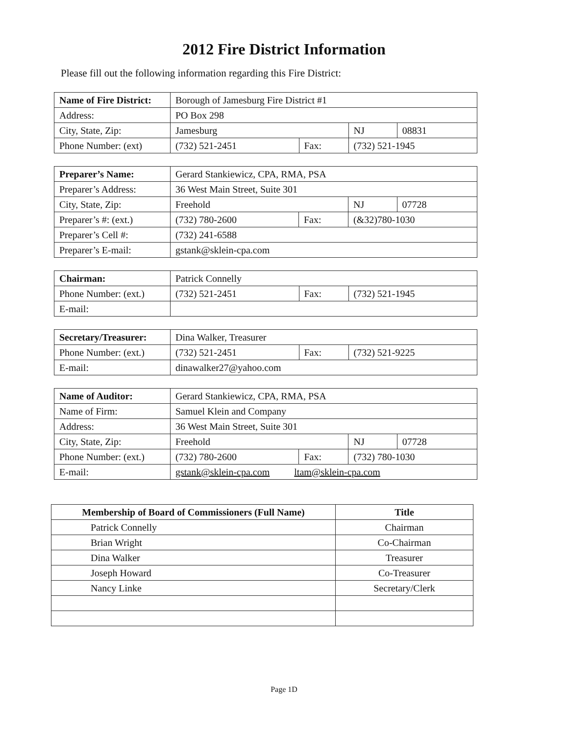2012 Fire District Information
Please fill out the following information regarding this Fire District:
| Name of Fire District: | Borough of Jamesburg Fire District #1 | | | |
| Address: | PO Box 298 | | | |
| City, State, Zip: | Jamesburg | | NJ | 08831 |
| Phone Number: (ext) | (732) 521-2451 | Fax: | (732) 521-1945 | |
| Preparer’s Name: | Gerard Stankiewicz, CPA, RMA, PSA | | | |
| Preparer’s Address: | 36 West Main Street, Suite 301 | | | |
| City, State, Zip: | Freehold | | NJ | 07728 |
| Preparer’s #: (ext.) | (732) 780-2600 | Fax: | (&32)780-1030 | |
| Preparer’s Cell #: | (732) 241-6588 | | | |
| Preparer’s E-mail: | gstank@sklein-cpa.com | | | |
| Chairman: | Patrick Connelly | | |
| Phone Number: (ext.) | (732) 521-2451 | Fax: | (732) 521-1945 |
| E-mail: | | | |
| Secretary/Treasurer: | Dina Walker, Treasurer | | |
| Phone Number: (ext.) | (732) 521-2451 | Fax: | (732) 521-9225 |
| E-mail: | dinawalker27@yahoo.com | | |
| Name of Auditor: | Gerard Stankiewicz, CPA, RMA, PSA | | | |
| Name of Firm: | Samuel Klein and Company | | | |
| Address: | 36 West Main Street, Suite 301 | | | |
| City, State, Zip: | Freehold | | NJ | 07728 |
| Phone Number: (ext.) | (732) 780-2600 | Fax: | (732) 780-1030 | |
| E-mail: | gstank@sklein-cpa.com ltam@sklein-cpa.com | | | |
| Membership of Board of Commissioners (Full Name) | Title |
| --- | --- |
| Patrick Connelly | Chairman |
| Brian Wright | Co-Chairman |
| Dina Walker | Treasurer |
| Joseph Howard | Co-Treasurer |
| Nancy Linke | Secretary/Clerk |
Page 1D